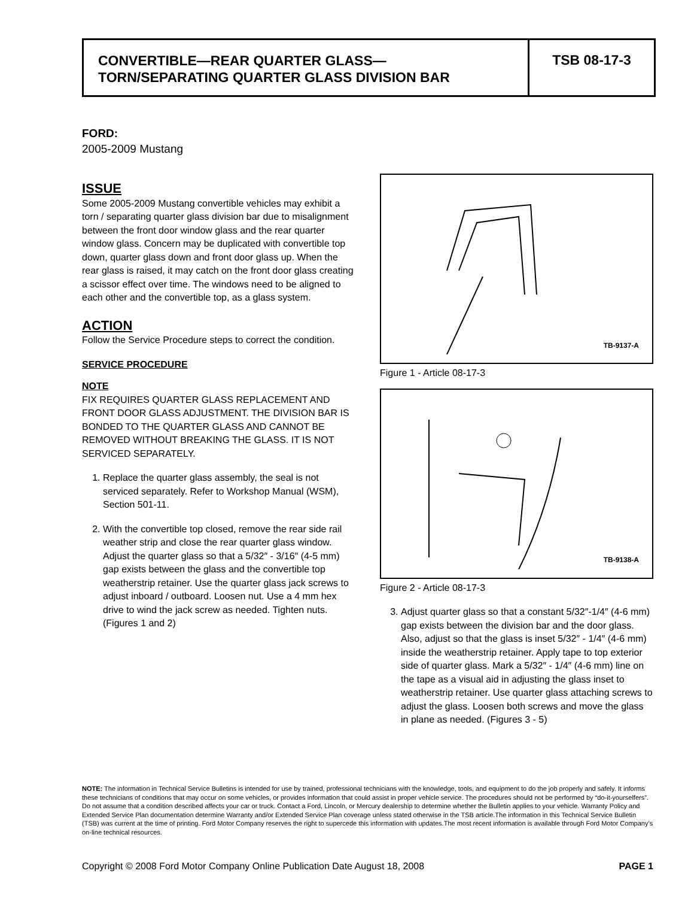CONVERTIBLE—REAR QUARTER GLASS—
TORN/SEPARATING QUARTER GLASS DIVISION BAR
TSB 08-17-3
FORD:
2005-2009 Mustang
ISSUE
Some 2005-2009 Mustang convertible vehicles may exhibit a torn / separating quarter glass division bar due to misalignment between the front door window glass and the rear quarter window glass. Concern may be duplicated with convertible top down, quarter glass down and front door glass up. When the rear glass is raised, it may catch on the front door glass creating a scissor effect over time. The windows need to be aligned to each other and the convertible top, as a glass system.
ACTION
Follow the Service Procedure steps to correct the condition.
SERVICE PROCEDURE
NOTE
FIX REQUIRES QUARTER GLASS REPLACEMENT AND FRONT DOOR GLASS ADJUSTMENT. THE DIVISION BAR IS BONDED TO THE QUARTER GLASS AND CANNOT BE REMOVED WITHOUT BREAKING THE GLASS. IT IS NOT SERVICED SEPARATELY.
1. Replace the quarter glass assembly, the seal is not serviced separately. Refer to Workshop Manual (WSM), Section 501-11.
2. With the convertible top closed, remove the rear side rail weather strip and close the rear quarter glass window. Adjust the quarter glass so that a 5/32″ - 3/16″ (4-5 mm) gap exists between the glass and the convertible top weatherstrip retainer. Use the quarter glass jack screws to adjust inboard / outboard. Loosen nut. Use a 4 mm hex drive to wind the jack screw as needed. Tighten nuts. (Figures 1 and 2)
TB-9137-A
Figure 1 - Article 08-17-3
TB-9138-A
Figure 2 - Article 08-17-3
3. Adjust quarter glass so that a constant 5/32″-1/4″ (4-6 mm) gap exists between the division bar and the door glass. Also, adjust so that the glass is inset 5/32″ - 1/4″ (4-6 mm) inside the weatherstrip retainer. Apply tape to top exterior side of quarter glass. Mark a 5/32″ - 1/4″ (4-6 mm) line on the tape as a visual aid in adjusting the glass inset to weatherstrip retainer. Use quarter glass attaching screws to adjust the glass. Loosen both screws and move the glass in plane as needed. (Figures 3 - 5)
NOTE: The information in Technical Service Bulletins is intended for use by trained, professional technicians with the knowledge, tools, and equipment to do the job properly and safely. It informs these technicians of conditions that may occur on some vehicles, or provides information that could assist in proper vehicle service. The procedures should not be performed by “do-it-yourselfers”. Do not assume that a condition described affects your car or truck. Contact a Ford, Lincoln, or Mercury dealership to determine whether the Bulletin applies to your vehicle. Warranty Policy and Extended Service Plan documentation determine Warranty and/or Extended Service Plan coverage unless stated otherwise in the TSB article.The information in this Technical Service Bulletin (TSB) was current at the time of printing. Ford Motor Company reserves the right to supercede this information with updates.The most recent information is available through Ford Motor Company’s on-line technical resources.
Copyright © 2008 Ford Motor Company Online Publication Date August 18, 2008 PAGE 1